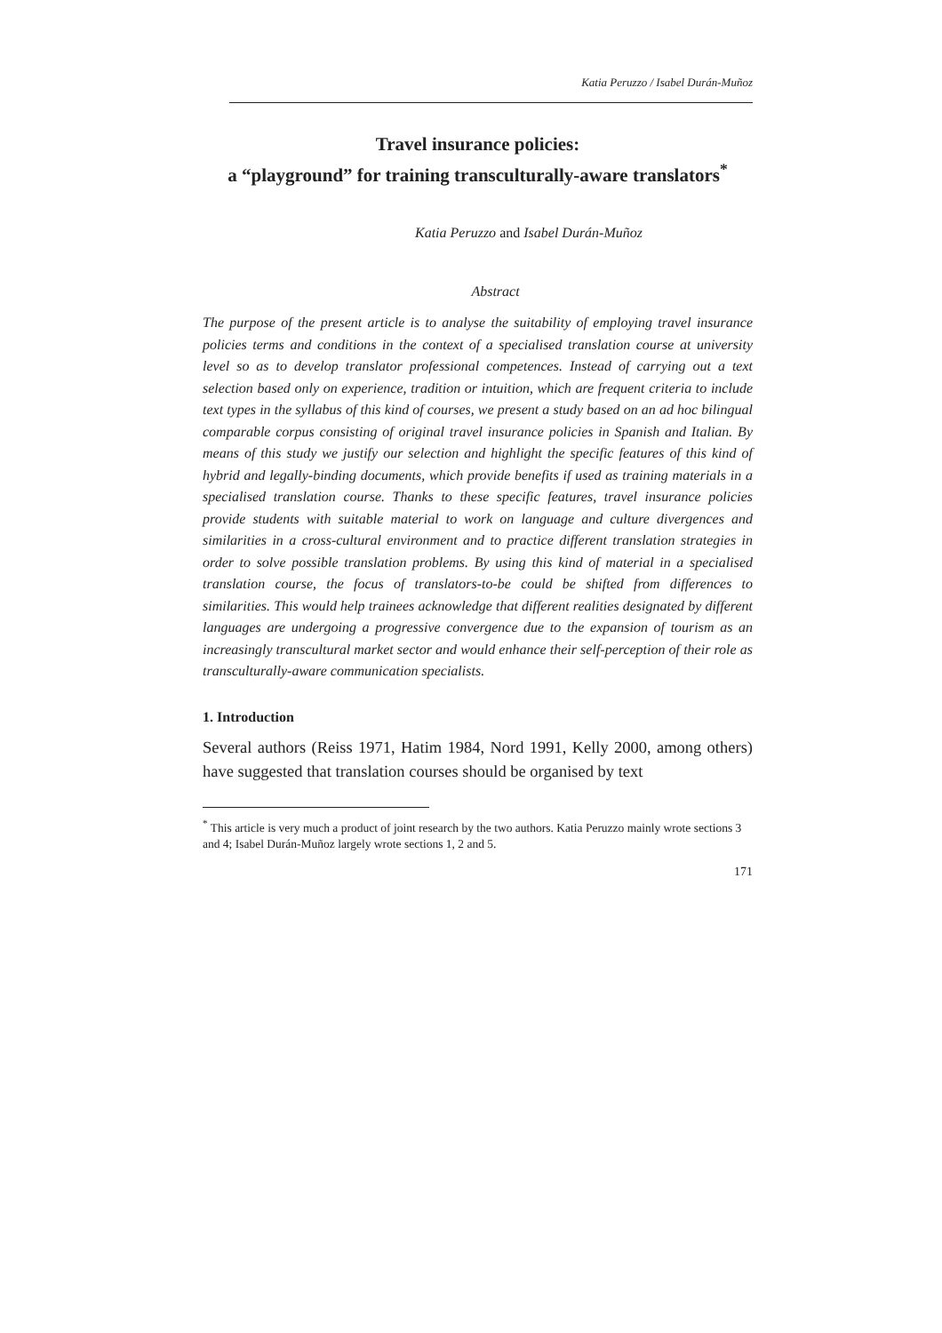Katia Peruzzo / Isabel Durán-Muñoz
Travel insurance policies:
a “playground” for training transculturally-aware translators<sup>*</sup>
Katia Peruzzo and Isabel Durán-Muñoz
Abstract
The purpose of the present article is to analyse the suitability of employing travel insurance policies terms and conditions in the context of a specialised translation course at university level so as to develop translator professional competences. Instead of carrying out a text selection based only on experience, tradition or intuition, which are frequent criteria to include text types in the syllabus of this kind of courses, we present a study based on an ad hoc bilingual comparable corpus consisting of original travel insurance policies in Spanish and Italian. By means of this study we justify our selection and highlight the specific features of this kind of hybrid and legally-binding documents, which provide benefits if used as training materials in a specialised translation course. Thanks to these specific features, travel insurance policies provide students with suitable material to work on language and culture divergences and similarities in a cross-cultural environment and to practice different translation strategies in order to solve possible translation problems. By using this kind of material in a specialised translation course, the focus of translators-to-be could be shifted from differences to similarities. This would help trainees acknowledge that different realities designated by different languages are undergoing a progressive convergence due to the expansion of tourism as an increasingly transcultural market sector and would enhance their self-perception of their role as transculturally-aware communication specialists.
1. Introduction
Several authors (Reiss 1971, Hatim 1984, Nord 1991, Kelly 2000, among others) have suggested that translation courses should be organised by text
<sup>*</sup> This article is very much a product of joint research by the two authors. Katia Peruzzo mainly wrote sections 3 and 4; Isabel Durán-Muñoz largely wrote sections 1, 2 and 5.
171